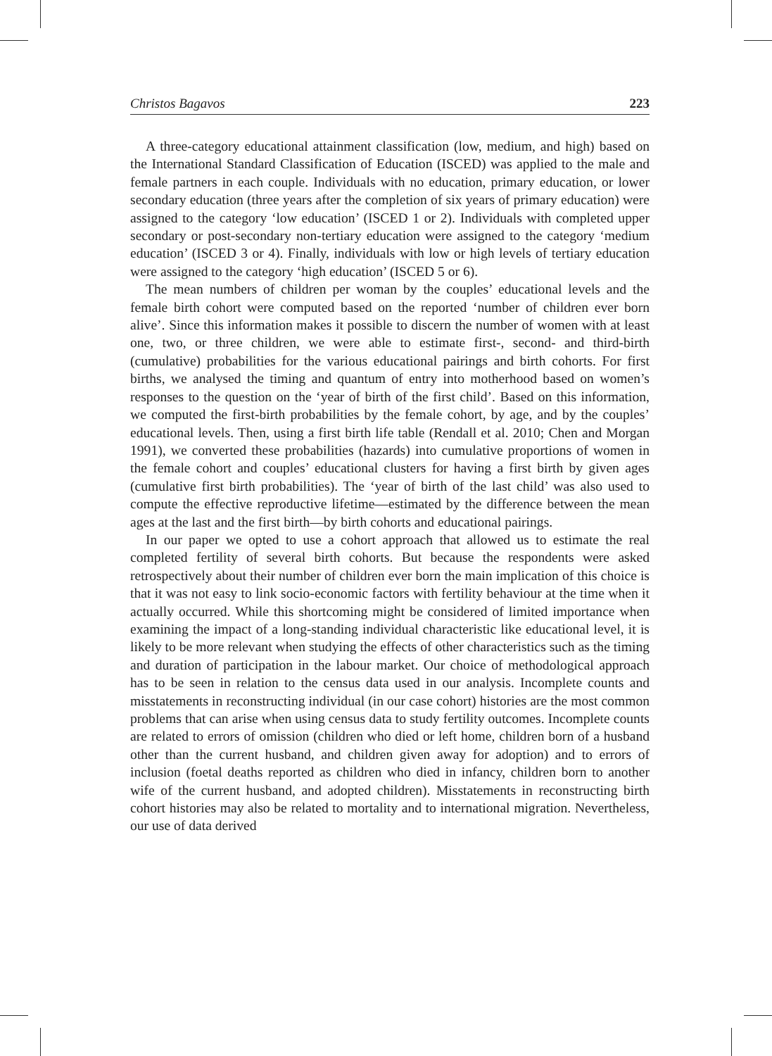Christos Bagavos 223
A three-category educational attainment classification (low, medium, and high) based on the International Standard Classification of Education (ISCED) was applied to the male and female partners in each couple. Individuals with no education, primary education, or lower secondary education (three years after the completion of six years of primary education) were assigned to the category ‘low education’ (ISCED 1 or 2). Individuals with completed upper secondary or post-secondary non-tertiary education were assigned to the category ‘medium education’ (ISCED 3 or 4). Finally, individuals with low or high levels of tertiary education were assigned to the category ‘high education’ (ISCED 5 or 6).
The mean numbers of children per woman by the couples’ educational levels and the female birth cohort were computed based on the reported ‘number of children ever born alive’. Since this information makes it possible to discern the number of women with at least one, two, or three children, we were able to estimate first-, second- and third-birth (cumulative) probabilities for the various educational pairings and birth cohorts. For first births, we analysed the timing and quantum of entry into motherhood based on women’s responses to the question on the ‘year of birth of the first child’. Based on this information, we computed the first-birth probabilities by the female cohort, by age, and by the couples’ educational levels. Then, using a first birth life table (Rendall et al. 2010; Chen and Morgan 1991), we converted these probabilities (hazards) into cumulative proportions of women in the female cohort and couples’ educational clusters for having a first birth by given ages (cumulative first birth probabilities). The ‘year of birth of the last child’ was also used to compute the effective reproductive lifetime—estimated by the difference between the mean ages at the last and the first birth—by birth cohorts and educational pairings.
In our paper we opted to use a cohort approach that allowed us to estimate the real completed fertility of several birth cohorts. But because the respondents were asked retrospectively about their number of children ever born the main implication of this choice is that it was not easy to link socio-economic factors with fertility behaviour at the time when it actually occurred. While this shortcoming might be considered of limited importance when examining the impact of a long-standing individual characteristic like educational level, it is likely to be more relevant when studying the effects of other characteristics such as the timing and duration of participation in the labour market. Our choice of methodological approach has to be seen in relation to the census data used in our analysis. Incomplete counts and misstatements in reconstructing individual (in our case cohort) histories are the most common problems that can arise when using census data to study fertility outcomes. Incomplete counts are related to errors of omission (children who died or left home, children born of a husband other than the current husband, and children given away for adoption) and to errors of inclusion (foetal deaths reported as children who died in infancy, children born to another wife of the current husband, and adopted children). Misstatements in reconstructing birth cohort histories may also be related to mortality and to international migration. Nevertheless, our use of data derived